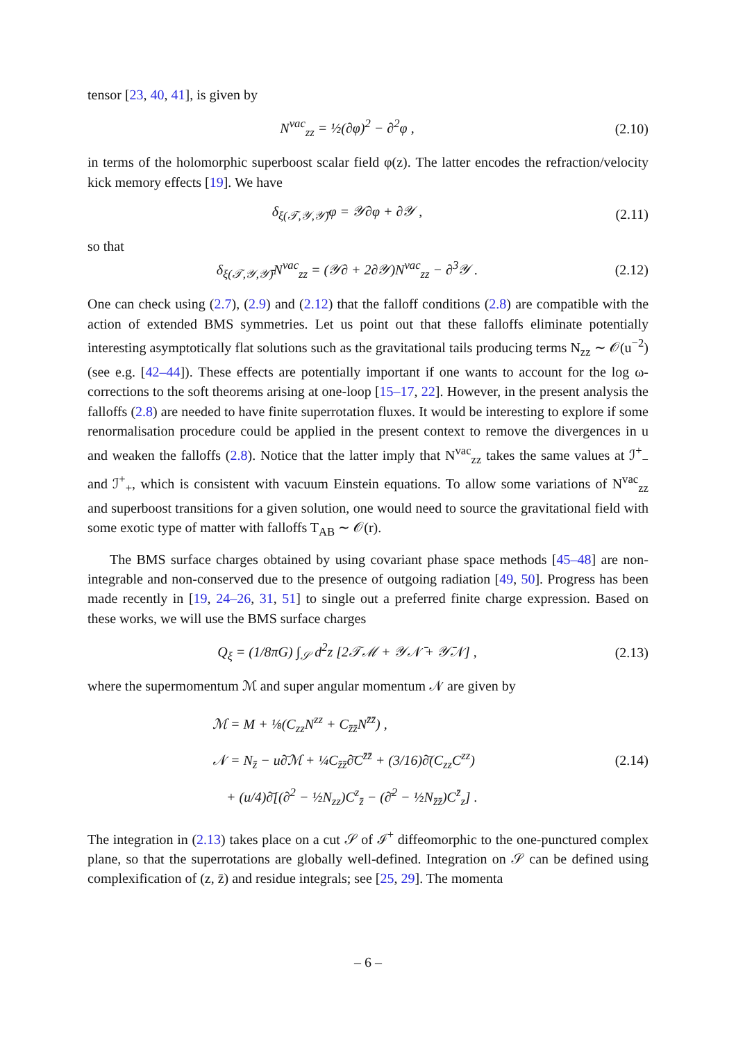tensor [23, 40, 41], is given by
N<sup>vac</sup><sub>zz</sub> = ½(∂φ)<sup>2</sup> − ∂<sup>2</sup>φ ,
(2.10)
in terms of the holomorphic superboost scalar field φ(z). The latter encodes the refraction/velocity kick memory effects [19]. We have
δ<sub>ξ(𝒯,𝒴,𝒴̄)</sub>φ = 𝒴∂φ + ∂𝒴 ,
(2.11)
so that
δ<sub>ξ(𝒯,𝒴,𝒴̄)</sub>N<sup>vac</sup><sub>zz</sub> = (𝒴∂ + 2∂𝒴)N<sup>vac</sup><sub>zz</sub> − ∂<sup>3</sup>𝒴 .
(2.12)
One can check using (2.7), (2.9) and (2.12) that the falloff conditions (2.8) are compatible with the action of extended BMS symmetries. Let us point out that these falloffs eliminate potentially interesting asymptotically flat solutions such as the gravitational tails producing terms N<sub>zz</sub> ∼ 𝒪(u<sup>−2</sup>) (see e.g. [42–44]). These effects are potentially important if one wants to account for the log ω-corrections to the soft theorems arising at one-loop [15–17, 22]. However, in the present analysis the falloffs (2.8) are needed to have finite superrotation fluxes. It would be interesting to explore if some renormalisation procedure could be applied in the present context to remove the divergences in u and weaken the falloffs (2.8). Notice that the latter imply that N<sup>vac</sup><sub>zz</sub> takes the same values at ℐ<sup>+</sup><sub>−</sub> and ℐ<sup>+</sup><sub>+</sub>, which is consistent with vacuum Einstein equations. To allow some variations of N<sup>vac</sup><sub>zz</sub> and superboost transitions for a given solution, one would need to source the gravitational field with some exotic type of matter with falloffs T<sub>AB</sub> ∼ 𝒪(r).
The BMS surface charges obtained by using covariant phase space methods [45–48] are non-integrable and non-conserved due to the presence of outgoing radiation [49, 50]. Progress has been made recently in [19, 24–26, 31, 51] to single out a preferred finite charge expression. Based on these works, we will use the BMS surface charges
Q<sub>ξ</sub> = (1/8πG) ∫<sub>𝒮</sub> d<sup>2</sup>z [2𝒯ℳ + 𝒴𝒩̄ + 𝒴̄𝒩] ,
(2.13)
where the supermomentum ℳ and super angular momentum 𝒩 are given by
ℳ = M + ⅛(C<sub>zz</sub>N<sup>zz</sup> + C<sub>z̄z̄</sub>N<sup>z̄z̄</sup>) ,
𝒩 = N<sub>z̄</sub> − u∂̄ℳ + ¼C<sub>z̄z̄</sub>∂̄C<sup>z̄z̄</sup> + (3/16)∂̄(C<sub>zz</sub>C<sup>zz</sup>)
+ (u/4)∂̄[(∂<sup>2</sup> − ½N<sub>zz</sub>)C<sup>z</sup><sub>z̄</sub> − (∂̄<sup>2</sup> − ½N<sub>z̄z̄</sub>)C<sup>z̄</sup><sub>z</sub>] .
(2.14)
The integration in (2.13) takes place on a cut 𝒮 of ℐ<sup>+</sup> diffeomorphic to the one-punctured complex plane, so that the superrotations are globally well-defined. Integration on 𝒮 can be defined using complexification of (z, z̄) and residue integrals; see [25, 29]. The momenta
– 6 –